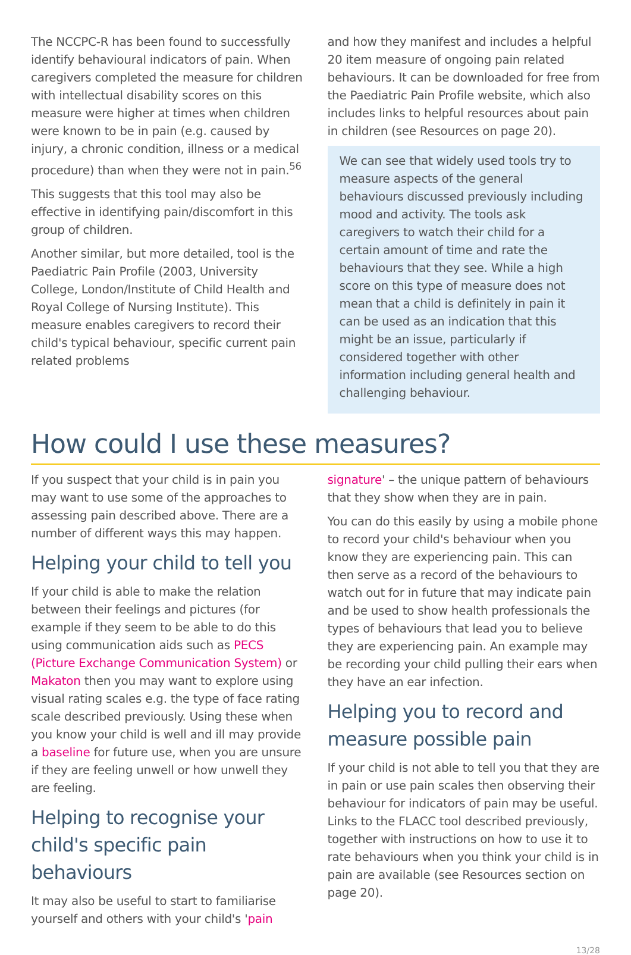The NCCPC-R has been found to successfully identify behavioural indicators of pain. When caregivers completed the measure for children with intellectual disability scores on this measure were higher at times when children were known to be in pain (e.g. caused by injury, a chronic condition, illness or a medical procedure) than when they were not in pain.<sup>56</sup>
This suggests that this tool may also be effective in identifying pain/discomfort in this group of children.
Another similar, but more detailed, tool is the Paediatric Pain Profile (2003, University College, London/Institute of Child Health and Royal College of Nursing Institute). This measure enables caregivers to record their child's typical behaviour, specific current pain related problems
and how they manifest and includes a helpful 20 item measure of ongoing pain related behaviours. It can be downloaded for free from the Paediatric Pain Profile website, which also includes links to helpful resources about pain in children (see Resources on page 20).
We can see that widely used tools try to measure aspects of the general behaviours discussed previously including mood and activity. The tools ask caregivers to watch their child for a certain amount of time and rate the behaviours that they see. While a high score on this type of measure does not mean that a child is definitely in pain it can be used as an indication that this might be an issue, particularly if considered together with other information including general health and challenging behaviour.
How could I use these measures?
If you suspect that your child is in pain you may want to use some of the approaches to assessing pain described above. There are a number of different ways this may happen.
Helping your child to tell you
If your child is able to make the relation between their feelings and pictures (for example if they seem to be able to do this using communication aids such as PECS (Picture Exchange Communication System) or Makaton then you may want to explore using visual rating scales e.g. the type of face rating scale described previously. Using these when you know your child is well and ill may provide a baseline for future use, when you are unsure if they are feeling unwell or how unwell they are feeling.
Helping to recognise your child's specific pain behaviours
It may also be useful to start to familiarise yourself and others with your child's 'pain
signature' – the unique pattern of behaviours that they show when they are in pain.
You can do this easily by using a mobile phone to record your child's behaviour when you know they are experiencing pain. This can then serve as a record of the behaviours to watch out for in future that may indicate pain and be used to show health professionals the types of behaviours that lead you to believe they are experiencing pain. An example may be recording your child pulling their ears when they have an ear infection.
Helping you to record and measure possible pain
If your child is not able to tell you that they are in pain or use pain scales then observing their behaviour for indicators of pain may be useful. Links to the FLACC tool described previously, together with instructions on how to use it to rate behaviours when you think your child is in pain are available (see Resources section on page 20).
13/28